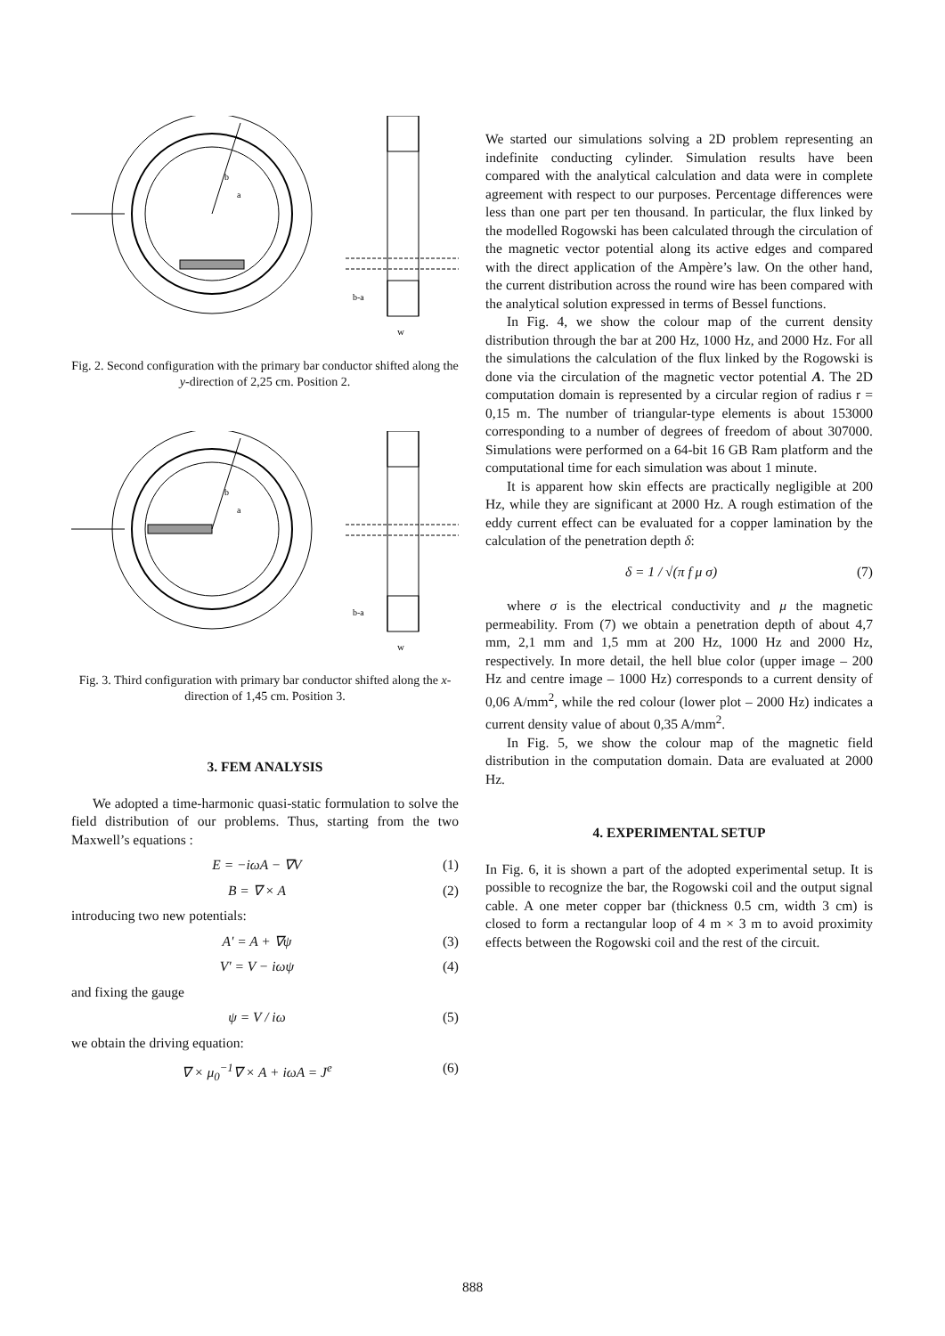b
a
b-a
w
Fig. 2. Second configuration with the primary bar conductor shifted along the y-direction of 2,25 cm. Position 2.
b
a
b-a
w
Fig. 3. Third configuration with primary bar conductor shifted along the x-direction of 1,45 cm. Position 3.
3. FEM ANALYSIS
We adopted a time-harmonic quasi-static formulation to solve the field distribution of our problems. Thus, starting from the two Maxwell’s equations :
E = −iωA − ∇V (1)
B = ∇ × A (2)
introducing two new potentials:
A' = A + ∇ψ (3)
V' = V − iωψ (4)
and fixing the gauge
ψ = V / iω (5)
we obtain the driving equation:
∇ × μ<sub>0</sub><sup>−1</sup>∇ × A + iωA = J<sup>e</sup> (6)
We started our simulations solving a 2D problem representing an indefinite conducting cylinder. Simulation results have been compared with the analytical calculation and data were in complete agreement with respect to our purposes. Percentage differences were less than one part per ten thousand. In particular, the flux linked by the modelled Rogowski has been calculated through the circulation of the magnetic vector potential along its active edges and compared with the direct application of the Ampère’s law. On the other hand, the current distribution across the round wire has been compared with the analytical solution expressed in terms of Bessel functions.
In Fig. 4, we show the colour map of the current density distribution through the bar at 200 Hz, 1000 Hz, and 2000 Hz. For all the simulations the calculation of the flux linked by the Rogowski is done via the circulation of the magnetic vector potential A. The 2D computation domain is represented by a circular region of radius r = 0,15 m. The number of triangular-type elements is about 153000 corresponding to a number of degrees of freedom of about 307000. Simulations were performed on a 64-bit 16 GB Ram platform and the computational time for each simulation was about 1 minute.
It is apparent how skin effects are practically negligible at 200 Hz, while they are significant at 2000 Hz. A rough estimation of the eddy current effect can be evaluated for a copper lamination by the calculation of the penetration depth δ:
δ = 1 / √(π f μ σ) (7)
where σ is the electrical conductivity and μ the magnetic permeability. From (7) we obtain a penetration depth of about 4,7 mm, 2,1 mm and 1,5 mm at 200 Hz, 1000 Hz and 2000 Hz, respectively. In more detail, the hell blue color (upper image – 200 Hz and centre image – 1000 Hz) corresponds to a current density of 0,06 A/mm<sup>2</sup>, while the red colour (lower plot – 2000 Hz) indicates a current density value of about 0,35 A/mm<sup>2</sup>.
In Fig. 5, we show the colour map of the magnetic field distribution in the computation domain. Data are evaluated at 2000 Hz.
4. EXPERIMENTAL SETUP
In Fig. 6, it is shown a part of the adopted experimental setup. It is possible to recognize the bar, the Rogowski coil and the output signal cable. A one meter copper bar (thickness 0.5 cm, width 3 cm) is closed to form a rectangular loop of 4 m × 3 m to avoid proximity effects between the Rogowski coil and the rest of the circuit.
888